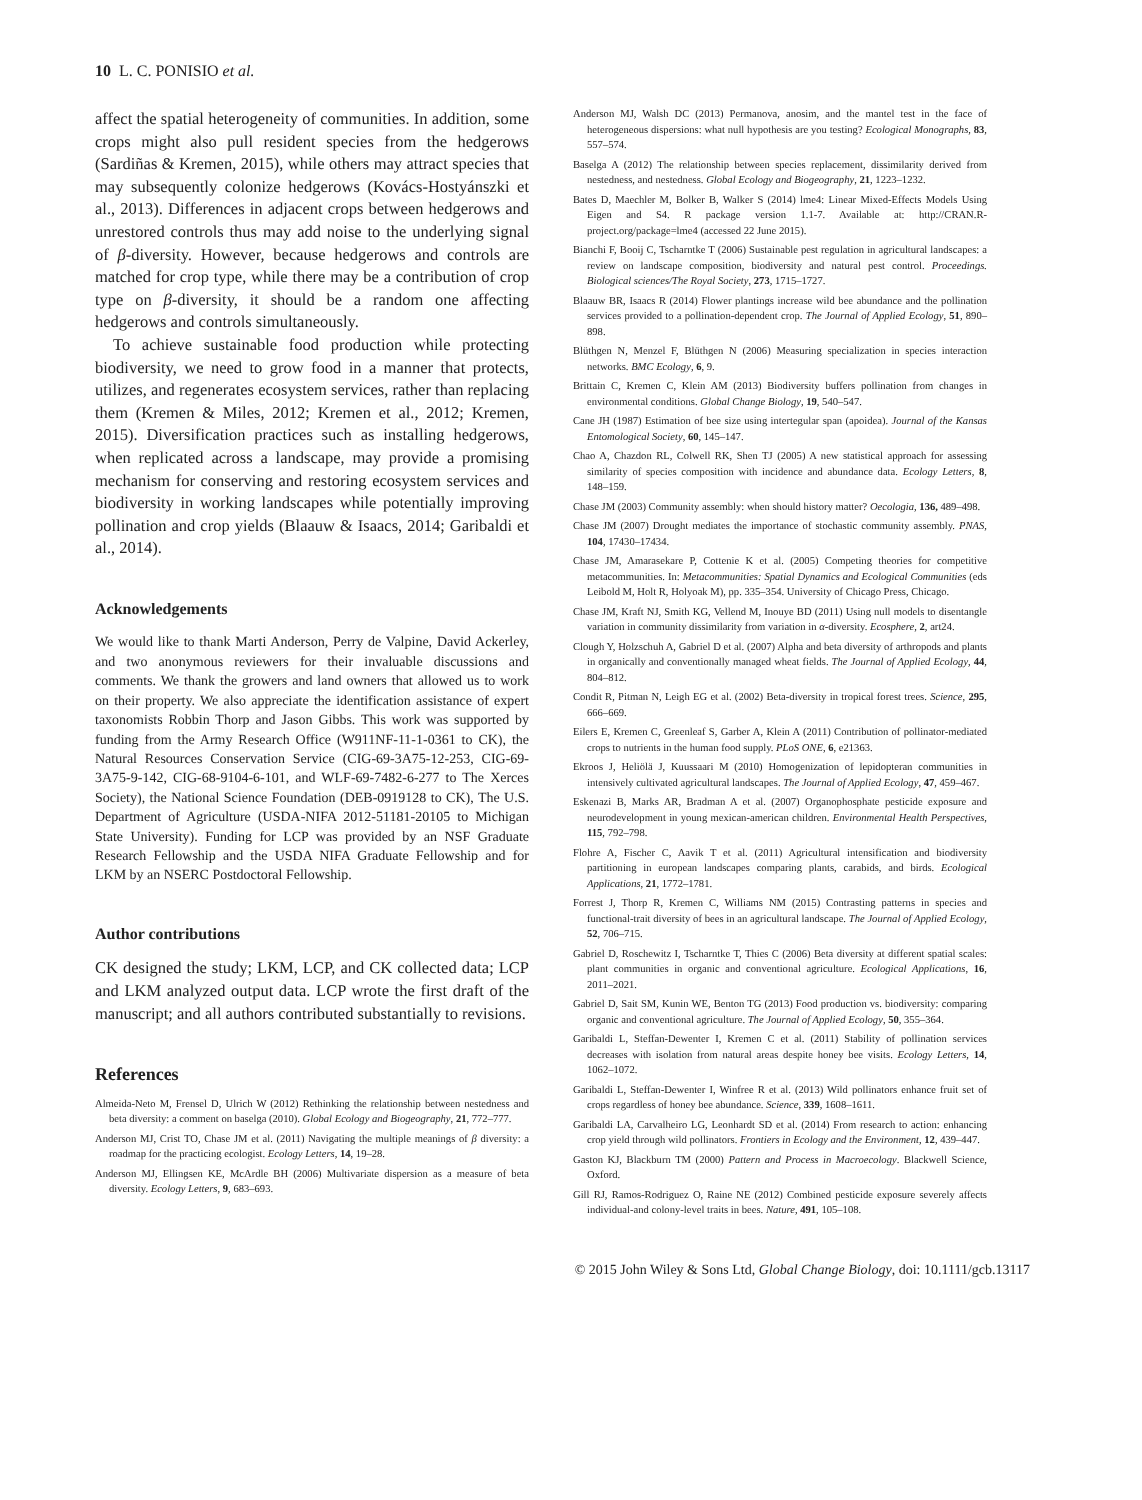10 L. C. PONISIO et al.
affect the spatial heterogeneity of communities. In addition, some crops might also pull resident species from the hedgerows (Sardiñas & Kremen, 2015), while others may attract species that may subsequently colonize hedgerows (Kovács-Hostyánszki et al., 2013). Differences in adjacent crops between hedgerows and unrestored controls thus may add noise to the underlying signal of β-diversity. However, because hedgerows and controls are matched for crop type, while there may be a contribution of crop type on β-diversity, it should be a random one affecting hedgerows and controls simultaneously.
To achieve sustainable food production while protecting biodiversity, we need to grow food in a manner that protects, utilizes, and regenerates ecosystem services, rather than replacing them (Kremen & Miles, 2012; Kremen et al., 2012; Kremen, 2015). Diversification practices such as installing hedgerows, when replicated across a landscape, may provide a promising mechanism for conserving and restoring ecosystem services and biodiversity in working landscapes while potentially improving pollination and crop yields (Blaauw & Isaacs, 2014; Garibaldi et al., 2014).
Acknowledgements
We would like to thank Marti Anderson, Perry de Valpine, David Ackerley, and two anonymous reviewers for their invaluable discussions and comments. We thank the growers and land owners that allowed us to work on their property. We also appreciate the identification assistance of expert taxonomists Robbin Thorp and Jason Gibbs. This work was supported by funding from the Army Research Office (W911NF-11-1-0361 to CK), the Natural Resources Conservation Service (CIG-69-3A75-12-253, CIG-69-3A75-9-142, CIG-68-9104-6-101, and WLF-69-7482-6-277 to The Xerces Society), the National Science Foundation (DEB-0919128 to CK), The U.S. Department of Agriculture (USDA-NIFA 2012-51181-20105 to Michigan State University). Funding for LCP was provided by an NSF Graduate Research Fellowship and the USDA NIFA Graduate Fellowship and for LKM by an NSERC Postdoctoral Fellowship.
Author contributions
CK designed the study; LKM, LCP, and CK collected data; LCP and LKM analyzed output data. LCP wrote the first draft of the manuscript; and all authors contributed substantially to revisions.
References
Almeida-Neto M, Frensel D, Ulrich W (2012) Rethinking the relationship between nestedness and beta diversity: a comment on baselga (2010). Global Ecology and Biogeography, 21, 772–777.
Anderson MJ, Crist TO, Chase JM et al. (2011) Navigating the multiple meanings of β diversity: a roadmap for the practicing ecologist. Ecology Letters, 14, 19–28.
Anderson MJ, Ellingsen KE, McArdle BH (2006) Multivariate dispersion as a measure of beta diversity. Ecology Letters, 9, 683–693.
Anderson MJ, Walsh DC (2013) Permanova, anosim, and the mantel test in the face of heterogeneous dispersions: what null hypothesis are you testing? Ecological Monographs, 83, 557–574.
Baselga A (2012) The relationship between species replacement, dissimilarity derived from nestedness, and nestedness. Global Ecology and Biogeography, 21, 1223–1232.
Bates D, Maechler M, Bolker B, Walker S (2014) lme4: Linear Mixed-Effects Models Using Eigen and S4. R package version 1.1-7. Available at: http://CRAN.R-project.org/package=lme4 (accessed 22 June 2015).
Bianchi F, Booij C, Tscharntke T (2006) Sustainable pest regulation in agricultural landscapes: a review on landscape composition, biodiversity and natural pest control. Proceedings. Biological sciences/The Royal Society, 273, 1715–1727.
Blaauw BR, Isaacs R (2014) Flower plantings increase wild bee abundance and the pollination services provided to a pollination-dependent crop. The Journal of Applied Ecology, 51, 890–898.
Blüthgen N, Menzel F, Blüthgen N (2006) Measuring specialization in species interaction networks. BMC Ecology, 6, 9.
Brittain C, Kremen C, Klein AM (2013) Biodiversity buffers pollination from changes in environmental conditions. Global Change Biology, 19, 540–547.
Cane JH (1987) Estimation of bee size using intertegular span (apoidea). Journal of the Kansas Entomological Society, 60, 145–147.
Chao A, Chazdon RL, Colwell RK, Shen TJ (2005) A new statistical approach for assessing similarity of species composition with incidence and abundance data. Ecology Letters, 8, 148–159.
Chase JM (2003) Community assembly: when should history matter? Oecologia, 136, 489–498.
Chase JM (2007) Drought mediates the importance of stochastic community assembly. PNAS, 104, 17430–17434.
Chase JM, Amarasekare P, Cottenie K et al. (2005) Competing theories for competitive metacommunities. In: Metacommunities: Spatial Dynamics and Ecological Communities (eds Leibold M, Holt R, Holyoak M), pp. 335–354. University of Chicago Press, Chicago.
Chase JM, Kraft NJ, Smith KG, Vellend M, Inouye BD (2011) Using null models to disentangle variation in community dissimilarity from variation in α-diversity. Ecosphere, 2, art24.
Clough Y, Holzschuh A, Gabriel D et al. (2007) Alpha and beta diversity of arthropods and plants in organically and conventionally managed wheat fields. The Journal of Applied Ecology, 44, 804–812.
Condit R, Pitman N, Leigh EG et al. (2002) Beta-diversity in tropical forest trees. Science, 295, 666–669.
Eilers E, Kremen C, Greenleaf S, Garber A, Klein A (2011) Contribution of pollinator-mediated crops to nutrients in the human food supply. PLoS ONE, 6, e21363.
Ekroos J, Heliölä J, Kuussaari M (2010) Homogenization of lepidopteran communities in intensively cultivated agricultural landscapes. The Journal of Applied Ecology, 47, 459–467.
Eskenazi B, Marks AR, Bradman A et al. (2007) Organophosphate pesticide exposure and neurodevelopment in young mexican-american children. Environmental Health Perspectives, 115, 792–798.
Flohre A, Fischer C, Aavik T et al. (2011) Agricultural intensification and biodiversity partitioning in european landscapes comparing plants, carabids, and birds. Ecological Applications, 21, 1772–1781.
Forrest J, Thorp R, Kremen C, Williams NM (2015) Contrasting patterns in species and functional-trait diversity of bees in an agricultural landscape. The Journal of Applied Ecology, 52, 706–715.
Gabriel D, Roschewitz I, Tscharntke T, Thies C (2006) Beta diversity at different spatial scales: plant communities in organic and conventional agriculture. Ecological Applications, 16, 2011–2021.
Gabriel D, Sait SM, Kunin WE, Benton TG (2013) Food production vs. biodiversity: comparing organic and conventional agriculture. The Journal of Applied Ecology, 50, 355–364.
Garibaldi L, Steffan-Dewenter I, Kremen C et al. (2011) Stability of pollination services decreases with isolation from natural areas despite honey bee visits. Ecology Letters, 14, 1062–1072.
Garibaldi L, Steffan-Dewenter I, Winfree R et al. (2013) Wild pollinators enhance fruit set of crops regardless of honey bee abundance. Science, 339, 1608–1611.
Garibaldi LA, Carvalheiro LG, Leonhardt SD et al. (2014) From research to action: enhancing crop yield through wild pollinators. Frontiers in Ecology and the Environment, 12, 439–447.
Gaston KJ, Blackburn TM (2000) Pattern and Process in Macroecology. Blackwell Science, Oxford.
Gill RJ, Ramos-Rodriguez O, Raine NE (2012) Combined pesticide exposure severely affects individual-and colony-level traits in bees. Nature, 491, 105–108.
© 2015 John Wiley & Sons Ltd, Global Change Biology, doi: 10.1111/gcb.13117